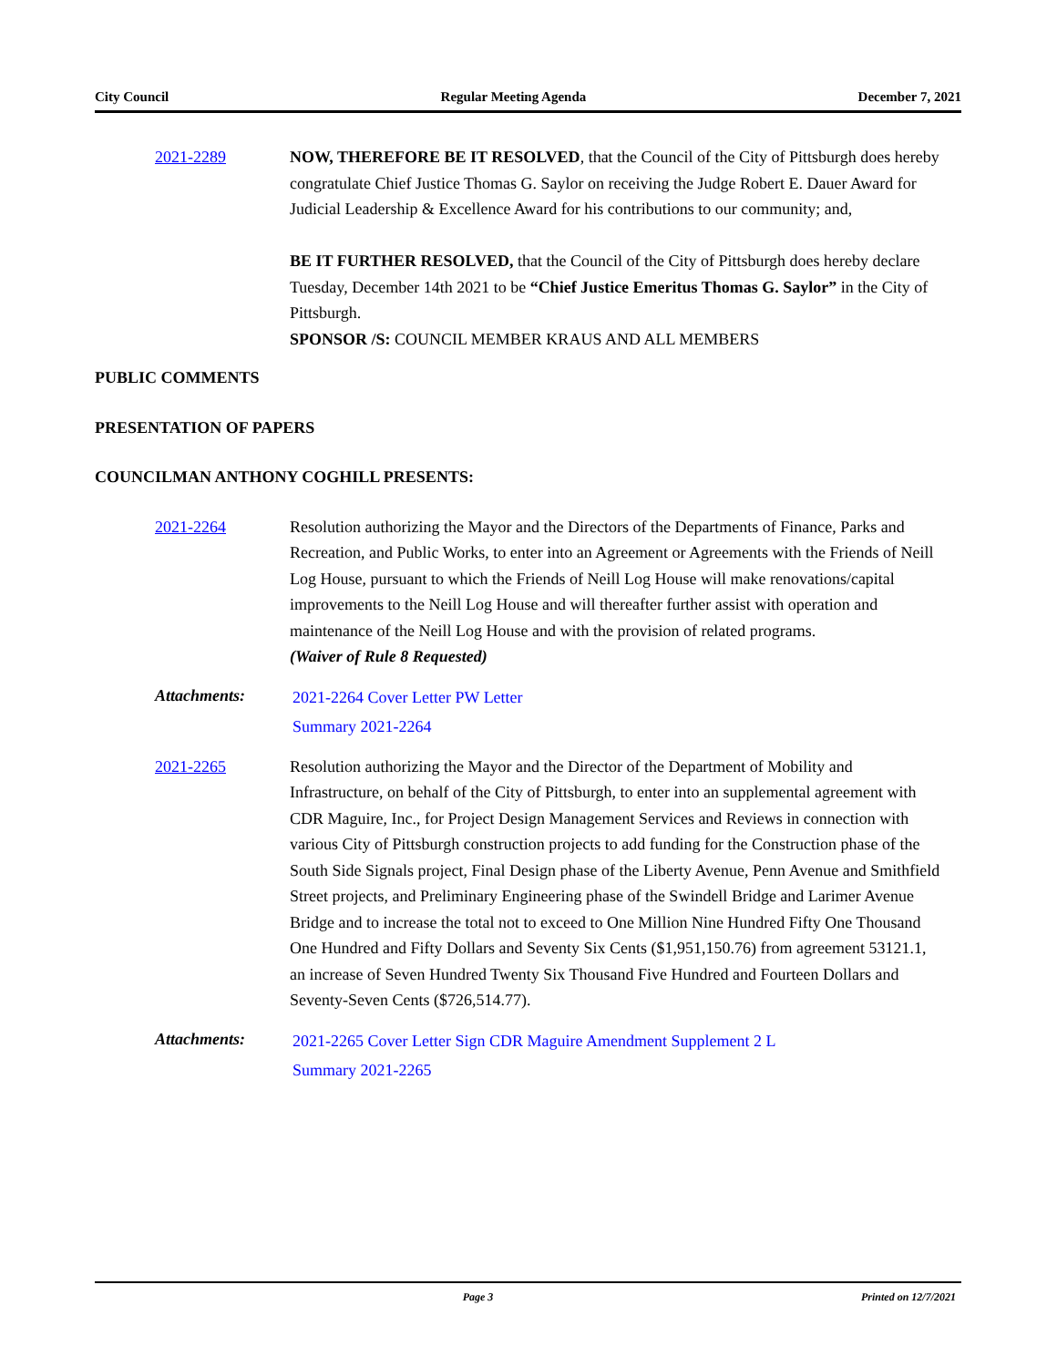City Council Regular Meeting Agenda December 7, 2021
2021-2289 NOW, THEREFORE BE IT RESOLVED, that the Council of the City of Pittsburgh does hereby congratulate Chief Justice Thomas G. Saylor on receiving the Judge Robert E. Dauer Award for Judicial Leadership & Excellence Award for his contributions to our community; and,
BE IT FURTHER RESOLVED, that the Council of the City of Pittsburgh does hereby declare Tuesday, December 14th 2021 to be “Chief Justice Emeritus Thomas G. Saylor” in the City of Pittsburgh.
SPONSOR /S: COUNCIL MEMBER KRAUS AND ALL MEMBERS
PUBLIC COMMENTS
PRESENTATION OF PAPERS
COUNCILMAN ANTHONY COGHILL PRESENTS:
2021-2264 Resolution authorizing the Mayor and the Directors of the Departments of Finance, Parks and Recreation, and Public Works, to enter into an Agreement or Agreements with the Friends of Neill Log House, pursuant to which the Friends of Neill Log House will make renovations/capital improvements to the Neill Log House and will thereafter further assist with operation and maintenance of the Neill Log House and with the provision of related programs.
(Waiver of Rule 8 Requested)
Attachments:
2021-2264 Cover Letter PW Letter
Summary 2021-2264
2021-2265 Resolution authorizing the Mayor and the Director of the Department of Mobility and Infrastructure, on behalf of the City of Pittsburgh, to enter into an supplemental agreement with CDR Maguire, Inc., for Project Design Management Services and Reviews in connection with various City of Pittsburgh construction projects to add funding for the Construction phase of the South Side Signals project, Final Design phase of the Liberty Avenue, Penn Avenue and Smithfield Street projects, and Preliminary Engineering phase of the Swindell Bridge and Larimer Avenue Bridge and to increase the total not to exceed to One Million Nine Hundred Fifty One Thousand One Hundred and Fifty Dollars and Seventy Six Cents ($1,951,150.76) from agreement 53121.1, an increase of Seven Hundred Twenty Six Thousand Five Hundred and Fourteen Dollars and Seventy-Seven Cents ($726,514.77).
Attachments:
2021-2265 Cover Letter Sign CDR Maguire Amendment Supplement 2 L
Summary 2021-2265
Page 3 Printed on 12/7/2021